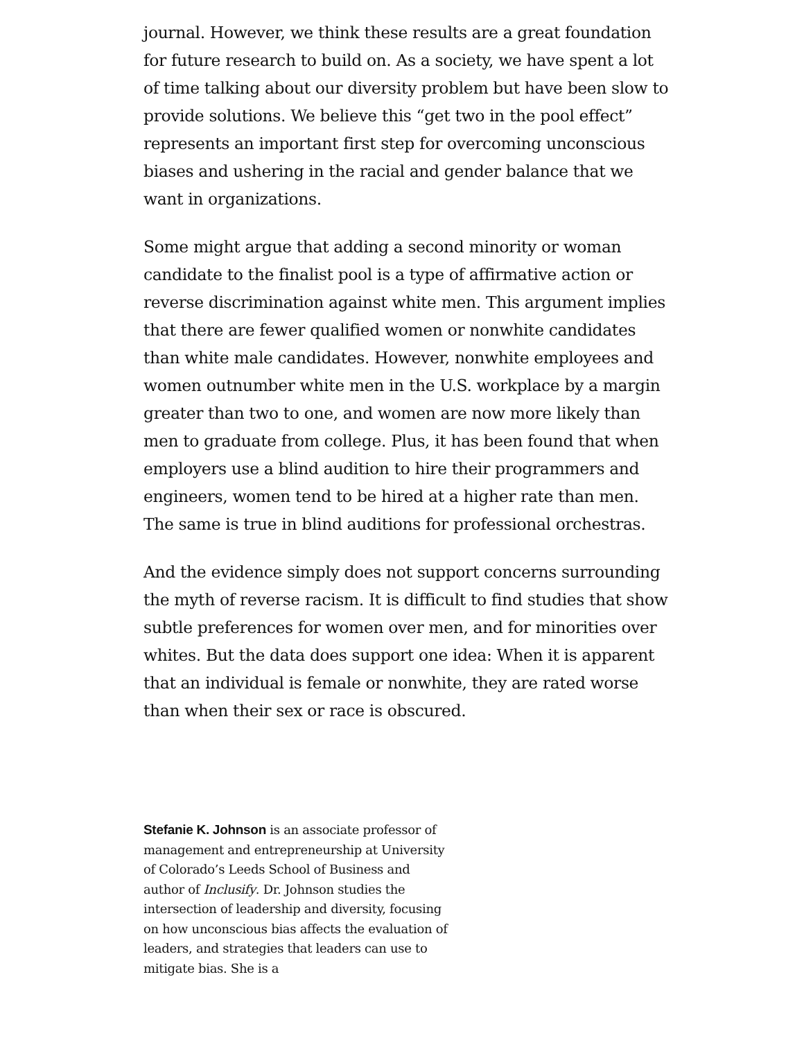journal. However, we think these results are a great foundation for future research to build on. As a society, we have spent a lot of time talking about our diversity problem but have been slow to provide solutions. We believe this “get two in the pool effect” represents an important first step for overcoming unconscious biases and ushering in the racial and gender balance that we want in organizations.
Some might argue that adding a second minority or woman candidate to the finalist pool is a type of affirmative action or reverse discrimination against white men. This argument implies that there are fewer qualified women or nonwhite candidates than white male candidates. However, nonwhite employees and women outnumber white men in the U.S. workplace by a margin greater than two to one, and women are now more likely than men to graduate from college. Plus, it has been found that when employers use a blind audition to hire their programmers and engineers, women tend to be hired at a higher rate than men. The same is true in blind auditions for professional orchestras.
And the evidence simply does not support concerns surrounding the myth of reverse racism. It is difficult to find studies that show subtle preferences for women over men, and for minorities over whites. But the data does support one idea: When it is apparent that an individual is female or nonwhite, they are rated worse than when their sex or race is obscured.
Stefanie K. Johnson is an associate professor of management and entrepreneurship at University of Colorado’s Leeds School of Business and author of Inclusify. Dr. Johnson studies the intersection of leadership and diversity, focusing on how unconscious bias affects the evaluation of leaders, and strategies that leaders can use to mitigate bias. She is a